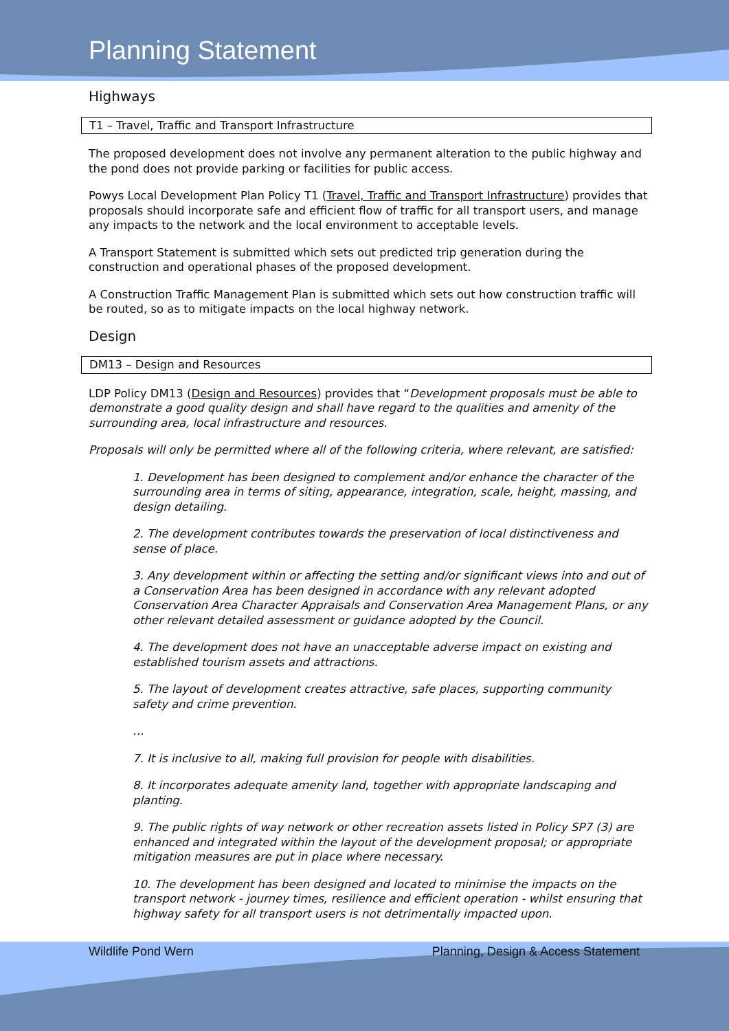Planning Statement
Highways
T1 – Travel, Traffic and Transport Infrastructure
The proposed development does not involve any permanent alteration to the public highway and the pond does not provide parking or facilities for public access.
Powys Local Development Plan Policy T1 (Travel, Traffic and Transport Infrastructure) provides that proposals should incorporate safe and efficient flow of traffic for all transport users, and manage any impacts to the network and the local environment to acceptable levels.
A Transport Statement is submitted which sets out predicted trip generation during the construction and operational phases of the proposed development.
A Construction Traffic Management Plan is submitted which sets out how construction traffic will be routed, so as to mitigate impacts on the local highway network.
Design
DM13 – Design and Resources
LDP Policy DM13 (Design and Resources) provides that “Development proposals must be able to demonstrate a good quality design and shall have regard to the qualities and amenity of the surrounding area, local infrastructure and resources.
Proposals will only be permitted where all of the following criteria, where relevant, are satisfied:
1. Development has been designed to complement and/or enhance the character of the surrounding area in terms of siting, appearance, integration, scale, height, massing, and design detailing.
2. The development contributes towards the preservation of local distinctiveness and sense of place.
3. Any development within or affecting the setting and/or significant views into and out of a Conservation Area has been designed in accordance with any relevant adopted Conservation Area Character Appraisals and Conservation Area Management Plans, or any other relevant detailed assessment or guidance adopted by the Council.
4. The development does not have an unacceptable adverse impact on existing and established tourism assets and attractions.
5. The layout of development creates attractive, safe places, supporting community safety and crime prevention.
…
7. It is inclusive to all, making full provision for people with disabilities.
8. It incorporates adequate amenity land, together with appropriate landscaping and planting.
9. The public rights of way network or other recreation assets listed in Policy SP7 (3) are enhanced and integrated within the layout of the development proposal; or appropriate mitigation measures are put in place where necessary.
10. The development has been designed and located to minimise the impacts on the transport network - journey times, resilience and efficient operation - whilst ensuring that highway safety for all transport users is not detrimentally impacted upon.
Wildlife Pond Wern Planning, Design & Access Statement